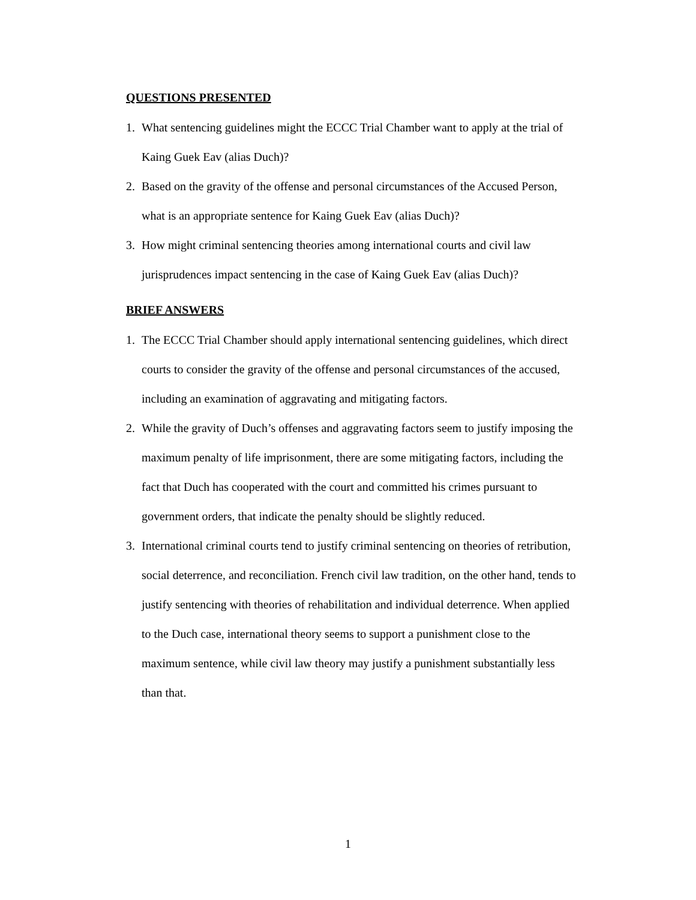QUESTIONS PRESENTED
1. What sentencing guidelines might the ECCC Trial Chamber want to apply at the trial of Kaing Guek Eav (alias Duch)?
2. Based on the gravity of the offense and personal circumstances of the Accused Person, what is an appropriate sentence for Kaing Guek Eav (alias Duch)?
3. How might criminal sentencing theories among international courts and civil law jurisprudences impact sentencing in the case of Kaing Guek Eav (alias Duch)?
BRIEF ANSWERS
1. The ECCC Trial Chamber should apply international sentencing guidelines, which direct courts to consider the gravity of the offense and personal circumstances of the accused, including an examination of aggravating and mitigating factors.
2. While the gravity of Duch’s offenses and aggravating factors seem to justify imposing the maximum penalty of life imprisonment, there are some mitigating factors, including the fact that Duch has cooperated with the court and committed his crimes pursuant to government orders, that indicate the penalty should be slightly reduced.
3. International criminal courts tend to justify criminal sentencing on theories of retribution, social deterrence, and reconciliation. French civil law tradition, on the other hand, tends to justify sentencing with theories of rehabilitation and individual deterrence. When applied to the Duch case, international theory seems to support a punishment close to the maximum sentence, while civil law theory may justify a punishment substantially less than that.
1